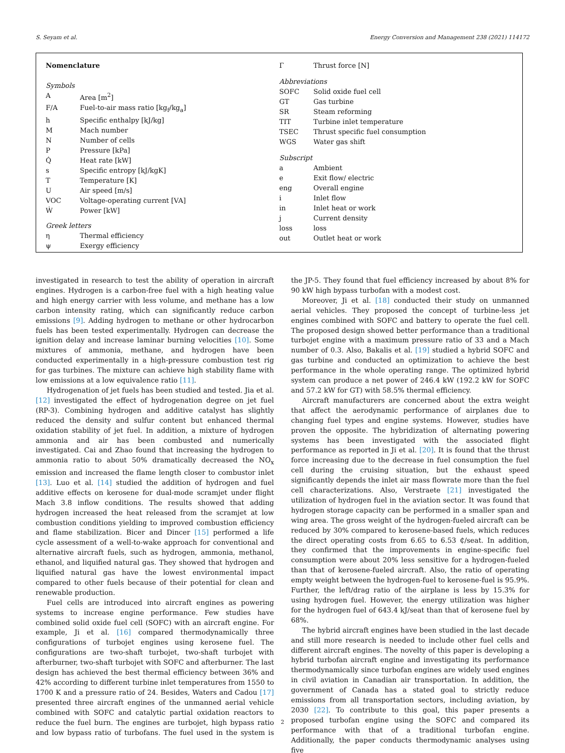S. Seyam et al. Energy Conversion and Management 238 (2021) 114172
Nomenclature
| Symbols | |
| A | Area [m<sup>2</sup>] |
| F/A | Fuel-to-air mass ratio [kg<sub>f</sub>/kg<sub>a</sub>] |
| h | Specific enthalpy [kJ/kg] |
| M | Mach number |
| N | Number of cells |
| P | Pressure [kPa] |
| Q̇ | Heat rate [kW] |
| s | Specific entropy [kJ/kgK] |
| T | Temperature [K] |
| U | Air speed [m/s] |
| VOC | Voltage-operating current [VA] |
| Ẇ | Power [kW] |
| Greek letters | |
| η | Thermal efficiency |
| ψ | Exergy efficiency |
| Γ | Thrust force [N] |
| Abbreviations | |
| SOFC | Solid oxide fuel cell |
| GT | Gas turbine |
| SR | Steam reforming |
| TIT | Turbine inlet temperature |
| TSEC | Thrust specific fuel consumption |
| WGS | Water gas shift |
| Subscript | |
| a | Ambient |
| e | Exit flow/ electric |
| eng | Overall engine |
| i | Inlet flow |
| in | Inlet heat or work |
| j | Current density |
| loss | loss |
| out | Outlet heat or work |
investigated in research to test the ability of operation in aircraft engines. Hydrogen is a carbon-free fuel with a high heating value and high energy carrier with less volume, and methane has a low carbon intensity rating, which can significantly reduce carbon emissions [9]. Adding hydrogen to methane or other hydrocarbon fuels has been tested experimentally. Hydrogen can decrease the ignition delay and increase laminar burning velocities [10]. Some mixtures of ammonia, methane, and hydrogen have been conducted experimentally in a high-pressure combustion test rig for gas turbines. The mixture can achieve high stability flame with low emissions at a low equivalence ratio [11].
Hydrogenation of jet fuels has been studied and tested. Jia et al. [12] investigated the effect of hydrogenation degree on jet fuel (RP-3). Combining hydrogen and additive catalyst has slightly reduced the density and sulfur content but enhanced thermal oxidation stability of jet fuel. In addition, a mixture of hydrogen ammonia and air has been combusted and numerically investigated. Cai and Zhao found that increasing the hydrogen to ammonia ratio to about 50% dramatically decreased the NO<sub>x</sub> emission and increased the flame length closer to combustor inlet [13]. Luo et al. [14] studied the addition of hydrogen and fuel additive effects on kerosene for dual-mode scramjet under flight Mach 3.8 inflow conditions. The results showed that adding hydrogen increased the heat released from the scramjet at low combustion conditions yielding to improved combustion efficiency and flame stabilization. Bicer and Dincer [15] performed a life cycle assessment of a well-to-wake approach for conventional and alternative aircraft fuels, such as hydrogen, ammonia, methanol, ethanol, and liquified natural gas. They showed that hydrogen and liquified natural gas have the lowest environmental impact compared to other fuels because of their potential for clean and renewable production.
Fuel cells are introduced into aircraft engines as powering systems to increase engine performance. Few studies have combined solid oxide fuel cell (SOFC) with an aircraft engine. For example, Ji et al. [16] compared thermodynamically three configurations of turbojet engines using kerosene fuel. The configurations are two-shaft turbojet, two-shaft turbojet with afterburner, two-shaft turbojet with SOFC and afterburner. The last design has achieved the best thermal efficiency between 36% and 42% according to different turbine inlet temperatures from 1550 to 1700 K and a pressure ratio of 24. Besides, Waters and Cadou [17] presented three aircraft engines of the unmanned aerial vehicle combined with SOFC and catalytic partial oxidation reactors to reduce the fuel burn. The engines are turbojet, high bypass ratio and low bypass ratio of turbofans. The fuel used in the system is the JP-5. They found that fuel efficiency increased by about 8% for 90 kW high bypass turbofan with a modest cost.
Moreover, Ji et al. [18] conducted their study on unmanned aerial vehicles. They proposed the concept of turbine-less jet engines combined with SOFC and battery to operate the fuel cell. The proposed design showed better performance than a traditional turbojet engine with a maximum pressure ratio of 33 and a Mach number of 0.3. Also, Bakalis et al. [19] studied a hybrid SOFC and gas turbine and conducted an optimization to achieve the best performance in the whole operating range. The optimized hybrid system can produce a net power of 246.4 kW (192.2 kW for SOFC and 57.2 kW for GT) with 58.5% thermal efficiency.
Aircraft manufacturers are concerned about the extra weight that affect the aerodynamic performance of airplanes due to changing fuel types and engine systems. However, studies have proven the opposite. The hybridization of alternating powering systems has been investigated with the associated flight performance as reported in Ji et al. [20]. It is found that the thrust force increasing due to the decrease in fuel consumption the fuel cell during the cruising situation, but the exhaust speed significantly depends the inlet air mass flowrate more than the fuel cell characterizations. Also, Verstraete [21] investigated the utilization of hydrogen fuel in the aviation sector. It was found that hydrogen storage capacity can be performed in a smaller span and wing area. The gross weight of the hydrogen-fueled aircraft can be reduced by 30% compared to kerosene-based fuels, which reduces the direct operating costs from 6.65 to 6.53 ₵/seat. In addition, they confirmed that the improvements in engine-specific fuel consumption were about 20% less sensitive for a hydrogen-fueled than that of kerosene-fueled aircraft. Also, the ratio of operating empty weight between the hydrogen-fuel to kerosene-fuel is 95.9%. Further, the left/drag ratio of the airplane is less by 15.3% for using hydrogen fuel. However, the energy utilization was higher for the hydrogen fuel of 643.4 kJ/seat than that of kerosene fuel by 68%.
The hybrid aircraft engines have been studied in the last decade and still more research is needed to include other fuel cells and different aircraft engines. The novelty of this paper is developing a hybrid turbofan aircraft engine and investigating its performance thermodynamically since turbofan engines are widely used engines in civil aviation in Canadian air transportation. In addition, the government of Canada has a stated goal to strictly reduce emissions from all transportation sectors, including aviation, by 2030 [22]. To contribute to this goal, this paper presents a proposed turbofan engine using the SOFC and compared its performance with that of a traditional turbofan engine. Additionally, the paper conducts thermodynamic analyses using five
2